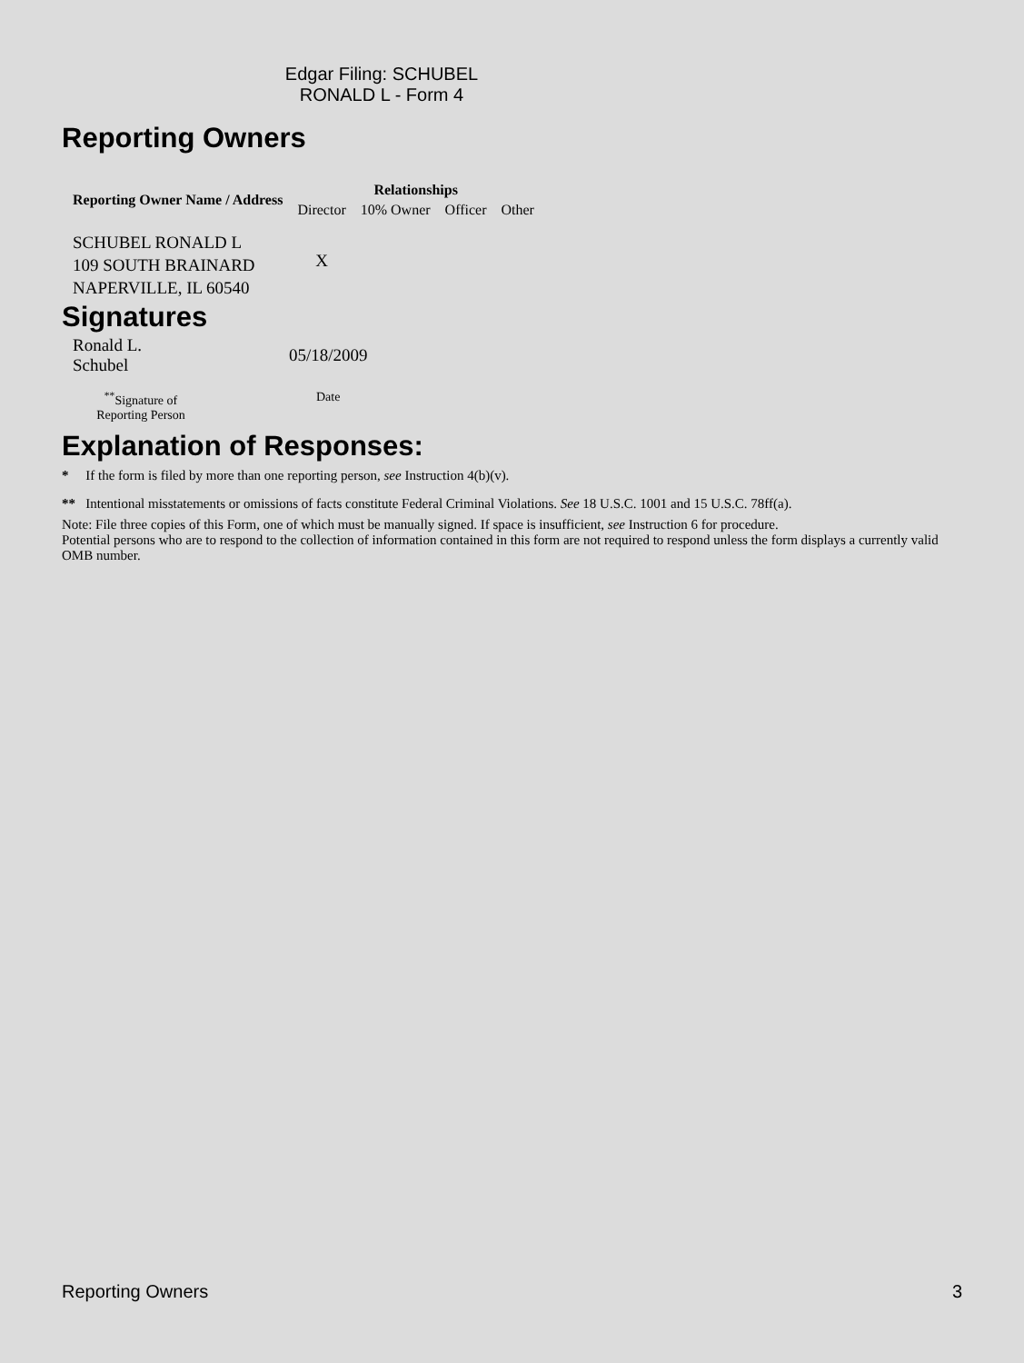Edgar Filing: SCHUBEL RONALD L - Form 4
Reporting Owners
| Reporting Owner Name / Address | Relationships | | | |
| --- | --- | --- | --- | --- |
| | Director | 10% Owner | Officer | Other |
| SCHUBEL RONALD L 109 SOUTH BRAINARD NAPERVILLE, IL 60540 | X | | | |
Signatures
| Ronald L. Schubel | 05/18/2009 |
| <sup>**</sup> Signature of Reporting Person | Date |
Explanation of Responses:
* If the form is filed by more than one reporting person, see Instruction 4(b)(v).
** Intentional misstatements or omissions of facts constitute Federal Criminal Violations. See 18 U.S.C. 1001 and 15 U.S.C. 78ff(a).
Note: File three copies of this Form, one of which must be manually signed. If space is insufficient, see Instruction 6 for procedure.
Potential persons who are to respond to the collection of information contained in this form are not required to respond unless the form displays a currently valid OMB number.
Reporting Owners 3